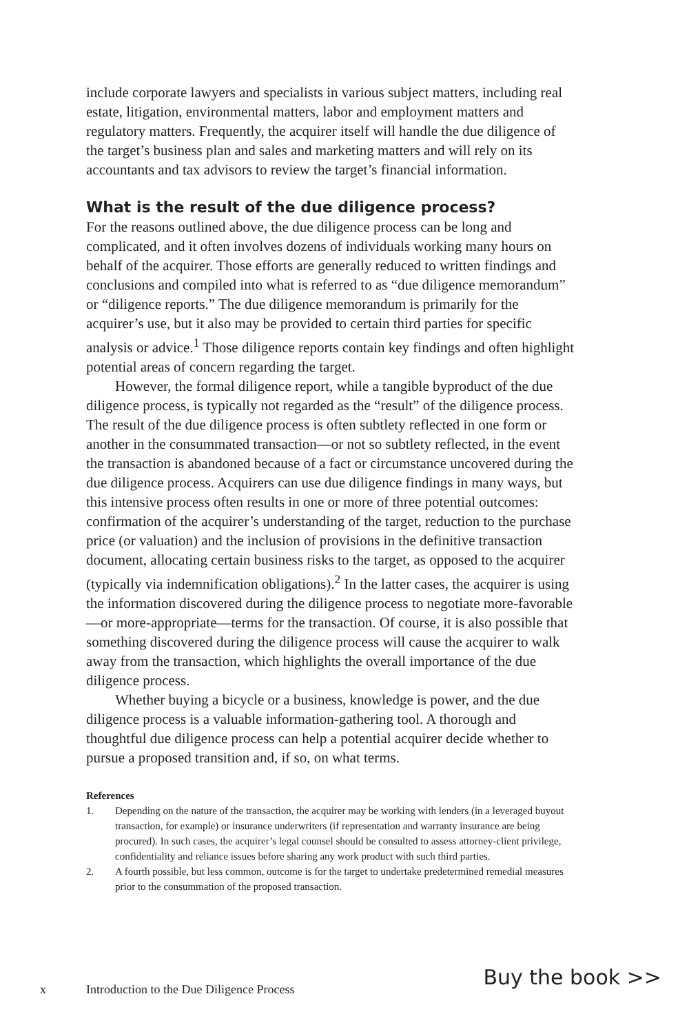include corporate lawyers and specialists in various subject matters, including real estate, litigation, environmental matters, labor and employment matters and regulatory matters. Frequently, the acquirer itself will handle the due diligence of the target’s business plan and sales and marketing matters and will rely on its accountants and tax advisors to review the target’s financial information.
What is the result of the due diligence process?
For the reasons outlined above, the due diligence process can be long and complicated, and it often involves dozens of individuals working many hours on behalf of the acquirer. Those efforts are generally reduced to written findings and conclusions and compiled into what is referred to as “due diligence memorandum” or “diligence reports.” The due diligence memorandum is primarily for the acquirer’s use, but it also may be provided to certain third parties for specific analysis or advice.<sup>1</sup> Those diligence reports contain key findings and often highlight potential areas of concern regarding the target.
However, the formal diligence report, while a tangible byproduct of the due diligence process, is typically not regarded as the “result” of the diligence process. The result of the due diligence process is often subtlety reflected in one form or another in the consummated transaction—or not so subtlety reflected, in the event the transaction is abandoned because of a fact or circumstance uncovered during the due diligence process. Acquirers can use due diligence findings in many ways, but this intensive process often results in one or more of three potential outcomes: confirmation of the acquirer’s understanding of the target, reduction to the purchase price (or valuation) and the inclusion of provisions in the definitive transaction document, allocating certain business risks to the target, as opposed to the acquirer (typically via indemnification obligations).<sup>2</sup> In the latter cases, the acquirer is using the information discovered during the diligence process to negotiate more-favorable—or more-appropriate—terms for the transaction. Of course, it is also possible that something discovered during the diligence process will cause the acquirer to walk away from the transaction, which highlights the overall importance of the due diligence process.
Whether buying a bicycle or a business, knowledge is power, and the due diligence process is a valuable information-gathering tool. A thorough and thoughtful due diligence process can help a potential acquirer decide whether to pursue a proposed transition and, if so, on what terms.
References
1. Depending on the nature of the transaction, the acquirer may be working with lenders (in a leveraged buyout transaction, for example) or insurance underwriters (if representation and warranty insurance are being procured). In such cases, the acquirer’s legal counsel should be consulted to assess attorney-client privilege, confidentiality and reliance issues before sharing any work product with such third parties.
2. A fourth possible, but less common, outcome is for the target to undertake predetermined remedial measures prior to the consummation of the proposed transaction.
x Introduction to the Due Diligence Process Buy the book >>